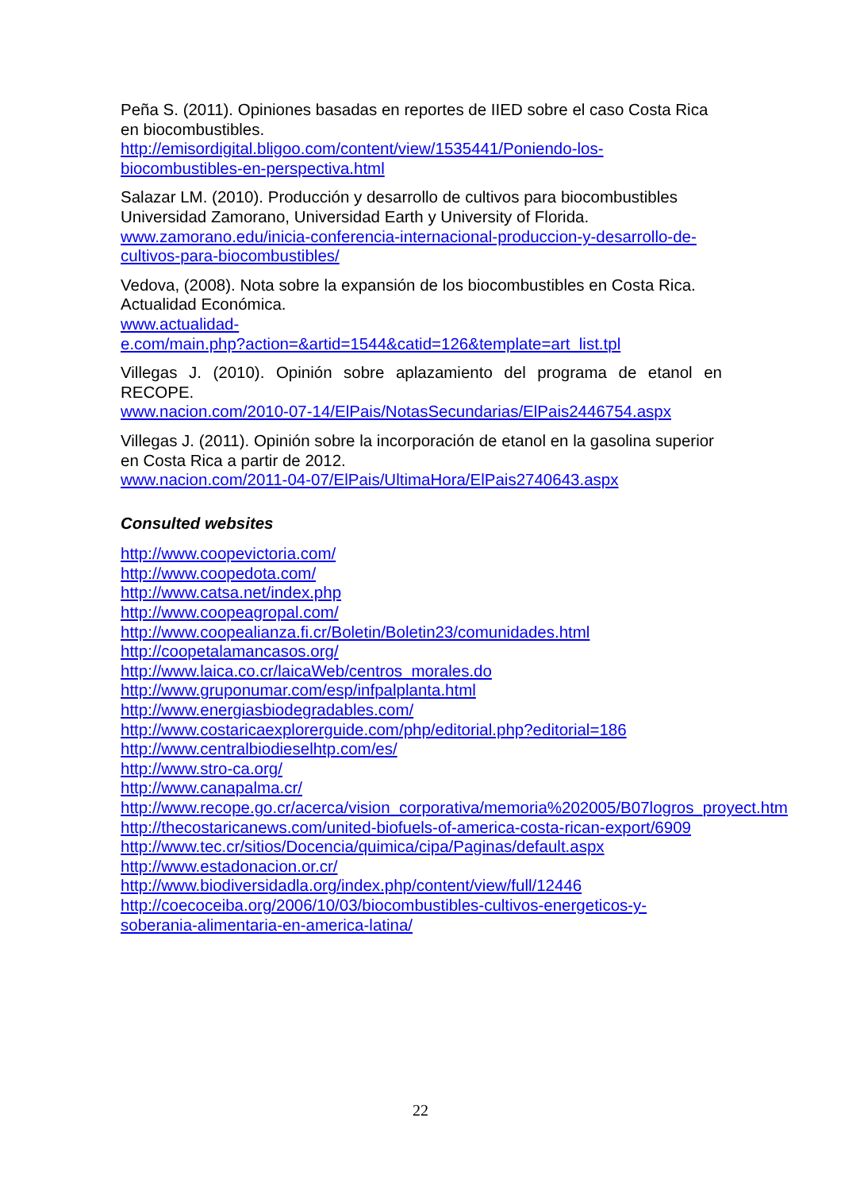Peña S. (2011). Opiniones basadas en reportes de IIED sobre el caso Costa Rica en biocombustibles.
http://emisordigital.bligoo.com/content/view/1535441/Poniendo-los-biocombustibles-en-perspectiva.html
Salazar LM. (2010). Producción y desarrollo de cultivos para biocombustibles Universidad Zamorano, Universidad Earth y University of Florida.
www.zamorano.edu/inicia-conferencia-internacional-produccion-y-desarrollo-de-cultivos-para-biocombustibles/
Vedova, (2008). Nota sobre la expansión de los biocombustibles en Costa Rica. Actualidad Económica.
www.actualidad-
e.com/main.php?action=&artid=1544&catid=126&template=art_list.tpl
Villegas J. (2010). Opinión sobre aplazamiento del programa de etanol en RECOPE.
www.nacion.com/2010-07-14/ElPais/NotasSecundarias/ElPais2446754.aspx
Villegas J. (2011). Opinión sobre la incorporación de etanol en la gasolina superior en Costa Rica a partir de 2012.
www.nacion.com/2011-04-07/ElPais/UltimaHora/ElPais2740643.aspx
Consulted websites
http://www.coopevictoria.com/
http://www.coopedota.com/
http://www.catsa.net/index.php
http://www.coopeagropal.com/
http://www.coopealianza.fi.cr/Boletin/Boletin23/comunidades.html
http://coopetalamancasos.org/
http://www.laica.co.cr/laicaWeb/centros_morales.do
http://www.gruponumar.com/esp/infpalplanta.html
http://www.energiasbiodegradables.com/
http://www.costaricaexplorerguide.com/php/editorial.php?editorial=186
http://www.centralbiodieselhtp.com/es/
http://www.stro-ca.org/
http://www.canapalma.cr/
http://www.recope.go.cr/acerca/vision_corporativa/memoria%202005/B07logros_proyect.htm
http://thecostaricanews.com/united-biofuels-of-america-costa-rican-export/6909
http://www.tec.cr/sitios/Docencia/quimica/cipa/Paginas/default.aspx
http://www.estadonacion.or.cr/
http://www.biodiversidadla.org/index.php/content/view/full/12446
http://coecoceiba.org/2006/10/03/biocombustibles-cultivos-energeticos-y-soberania-alimentaria-en-america-latina/
22